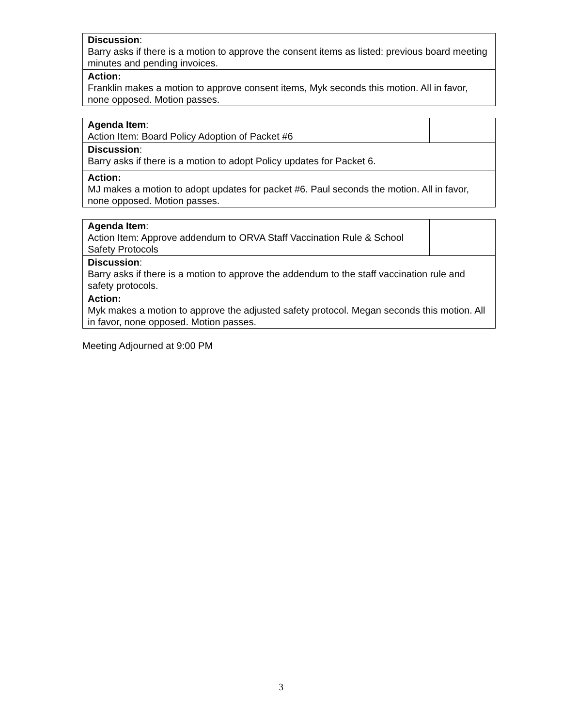| Discussion : Barry asks if there is a motion to approve the consent items as listed: previous board meeting minutes and pending invoices. |
| Action: Franklin makes a motion to approve consent items, Myk seconds this motion. All in favor, none opposed. Motion passes. |
| Agenda Item : Action Item: Board Policy Adoption of Packet #6 | |
| Discussion : Barry asks if there is a motion to adopt Policy updates for Packet 6. | |
| Action: MJ makes a motion to adopt updates for packet #6. Paul seconds the motion. All in favor, none opposed. Motion passes. | |
| Agenda Item : Action Item: Approve addendum to ORVA Staff Vaccination Rule & School Safety Protocols | |
| Discussion : Barry asks if there is a motion to approve the addendum to the staff vaccination rule and safety protocols. | |
| Action: Myk makes a motion to approve the adjusted safety protocol. Megan seconds this motion. All in favor, none opposed. Motion passes. | |
Meeting Adjourned at 9:00 PM
3